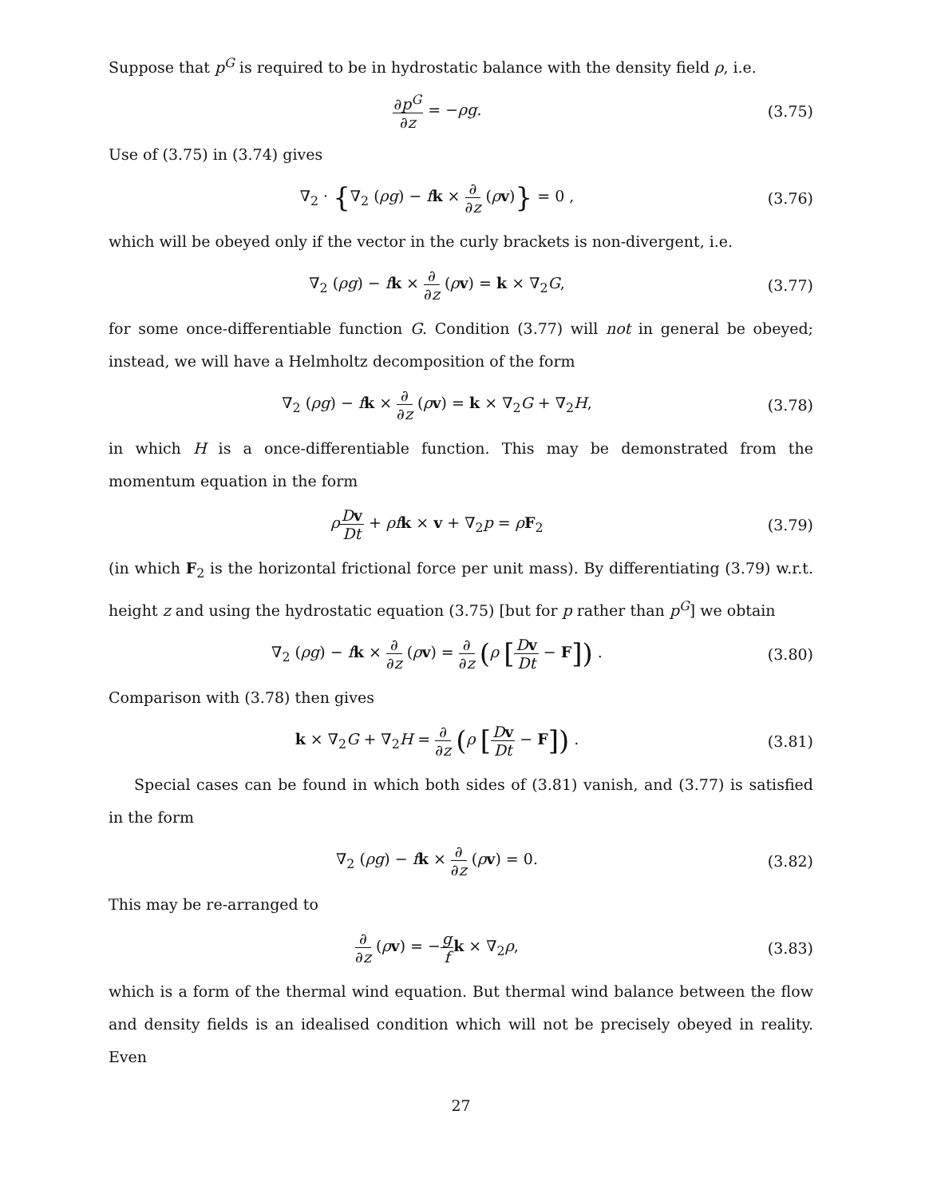Suppose that p<sup>G</sup> is required to be in hydrostatic balance with the density field ρ, i.e.
∂p<sup>G</sup> ∂z = −ρg.
(3.75)
Use of (3.75) in (3.74) gives
∇<sub>2</sub> · {∇<sub>2</sub> (ρg) − fk × ∂ ∂z (ρv)} = 0 ,
(3.76)
which will be obeyed only if the vector in the curly brackets is non-divergent, i.e.
∇<sub>2</sub> (ρg) − fk × ∂ ∂z (ρv) = k × ∇<sub>2</sub>G,
(3.77)
for some once-differentiable function G. Condition (3.77) will not in general be obeyed; instead, we will have a Helmholtz decomposition of the form
∇<sub>2</sub> (ρg) − fk × ∂ ∂z (ρv) = k × ∇<sub>2</sub>G + ∇<sub>2</sub>H,
(3.78)
in which H is a once-differentiable function. This may be demonstrated from the momentum equation in the form
ρDv Dt + ρf k × v + ∇<sub>2</sub>p = ρF<sub>2</sub>
(3.79)
(in which F<sub>2</sub> is the horizontal frictional force per unit mass). By differentiating (3.79) w.r.t. height z and using the hydrostatic equation (3.75) [but for p rather than p<sup>G</sup>] we obtain
∇<sub>2</sub> (ρg) − fk × ∂ ∂z (ρv) = ∂ ∂z (ρ [Dv Dt − F]) .
(3.80)
Comparison with (3.78) then gives
k × ∇<sub>2</sub>G + ∇<sub>2</sub>H = ∂ ∂z (ρ [Dv Dt − F]) .
(3.81)
Special cases can be found in which both sides of (3.81) vanish, and (3.77) is satisfied in the form
∇<sub>2</sub> (ρg) − fk × ∂ ∂z (ρv) = 0.
(3.82)
This may be re-arranged to
∂ ∂z (ρv) = −g f k × ∇<sub>2</sub>ρ,
(3.83)
which is a form of the thermal wind equation. But thermal wind balance between the flow and density fields is an idealised condition which will not be precisely obeyed in reality. Even
27